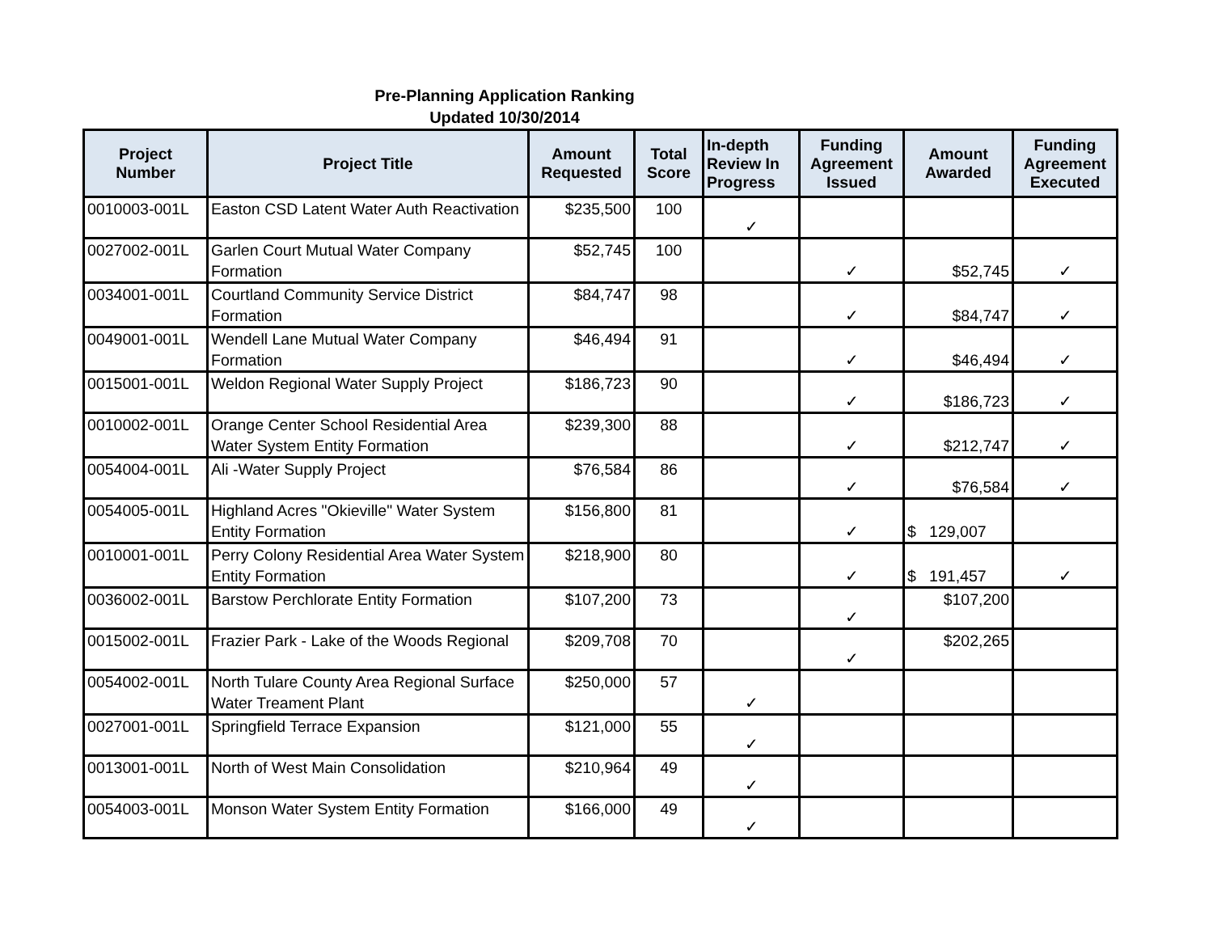Pre-Planning Application Ranking
Updated 10/30/2014
| Project Number | Project Title | Amount Requested | Total Score | In-depth Review In Progress | Funding Agreement Issued | Amount Awarded | Funding Agreement Executed |
| --- | --- | --- | --- | --- | --- | --- | --- |
| 0010003-001L | Easton CSD Latent Water Auth Reactivation | $235,500 | 100 | ✓ | | | |
| 0027002-001L | Garlen Court Mutual Water Company Formation | $52,745 | 100 | | ✓ | $52,745 | ✓ |
| 0034001-001L | Courtland Community Service District Formation | $84,747 | 98 | | ✓ | $84,747 | ✓ |
| 0049001-001L | Wendell Lane Mutual Water Company Formation | $46,494 | 91 | | ✓ | $46,494 | ✓ |
| 0015001-001L | Weldon Regional Water Supply Project | $186,723 | 90 | | ✓ | $186,723 | ✓ |
| 0010002-001L | Orange Center School Residential Area Water System Entity Formation | $239,300 | 88 | | ✓ | $212,747 | ✓ |
| 0054004-001L | Ali -Water Supply Project | $76,584 | 86 | | ✓ | $76,584 | ✓ |
| 0054005-001L | Highland Acres "Okieville" Water System Entity Formation | $156,800 | 81 | | ✓ | $ 129,007 | |
| 0010001-001L | Perry Colony Residential Area Water System Entity Formation | $218,900 | 80 | | ✓ | $ 191,457 | ✓ |
| 0036002-001L | Barstow Perchlorate Entity Formation | $107,200 | 73 | | ✓ | $107,200 | |
| 0015002-001L | Frazier Park - Lake of the Woods Regional | $209,708 | 70 | | ✓ | $202,265 | |
| 0054002-001L | North Tulare County Area Regional Surface Water Treament Plant | $250,000 | 57 | ✓ | | | |
| 0027001-001L | Springfield Terrace Expansion | $121,000 | 55 | ✓ | | | |
| 0013001-001L | North of West Main Consolidation | $210,964 | 49 | ✓ | | | |
| 0054003-001L | Monson Water System Entity Formation | $166,000 | 49 | ✓ | | | |